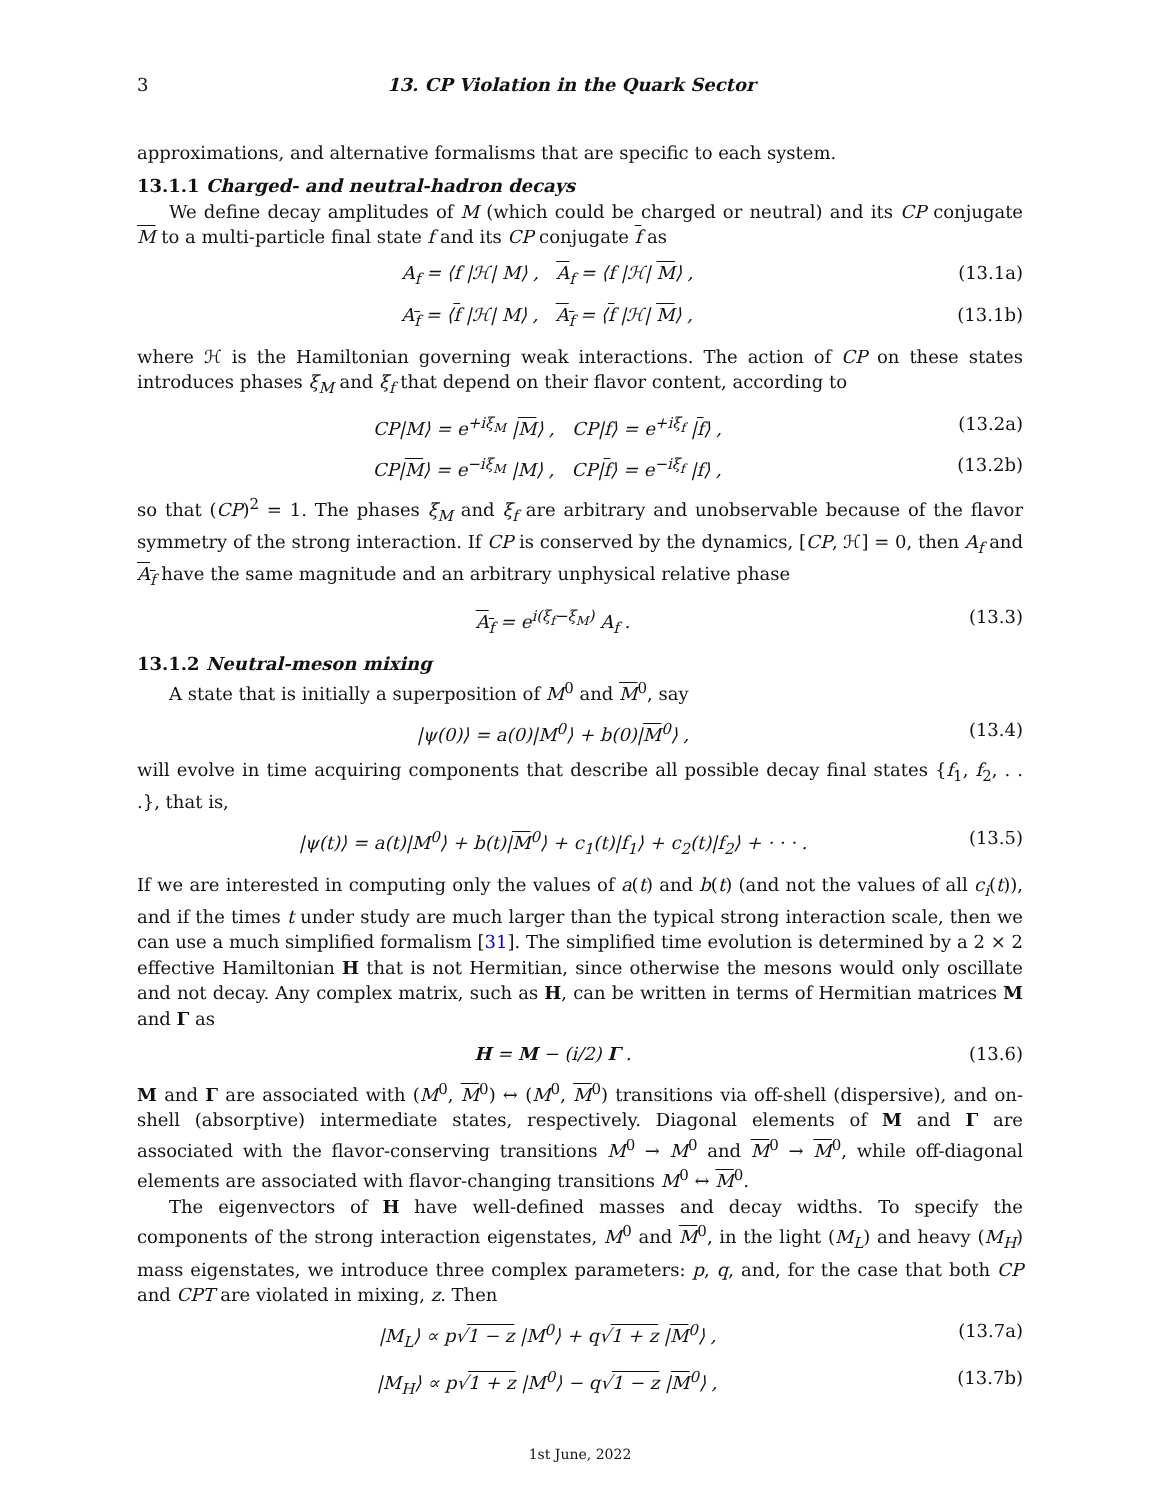3 13. CP Violation in the Quark Sector
approximations, and alternative formalisms that are specific to each system.
13.1.1 Charged- and neutral-hadron decays
We define decay amplitudes of M (which could be charged or neutral) and its CP conjugate M to a multi-particle final state f and its CP conjugate f as
A<sub>f</sub> = ⟨f |ℋ| M⟩ , A<sub>f</sub> = ⟨f |ℋ| M⟩ , (13.1a)
A<sub>f</sub> = ⟨f |ℋ| M⟩ , A<sub>f</sub> = ⟨f |ℋ| M⟩ , (13.1b)
where ℋ is the Hamiltonian governing weak interactions. The action of CP on these states introduces phases ξ<sub>M</sub> and ξ<sub>f</sub> that depend on their flavor content, according to
CP|M⟩ = e<sup>+iξ<sub>M</sub></sup> |M⟩ , CP|f⟩ = e<sup>+iξ<sub>f</sub></sup> |f⟩ , (13.2a)
CP|M⟩ = e<sup>−iξ<sub>M</sub></sup> |M⟩ , CP|f⟩ = e<sup>−iξ<sub>f</sub></sup> |f⟩ , (13.2b)
so that (CP)<sup>2</sup> = 1. The phases ξ<sub>M</sub> and ξ<sub>f</sub> are arbitrary and unobservable because of the flavor symmetry of the strong interaction. If CP is conserved by the dynamics, [CP, ℋ] = 0, then A<sub>f</sub> and A<sub>f</sub> have the same magnitude and an arbitrary unphysical relative phase
A<sub>f</sub> = e<sup>i(ξ<sub>f</sub>−ξ<sub>M</sub>)</sup> A<sub>f</sub> . (13.3)
13.1.2 Neutral-meson mixing
A state that is initially a superposition of M<sup>0</sup> and M<sup>0</sup>, say
|ψ(0)⟩ = a(0)|M<sup>0</sup>⟩ + b(0)|M<sup>0</sup>⟩ , (13.4)
will evolve in time acquiring components that describe all possible decay final states {f<sub>1</sub>, f<sub>2</sub>, . . .}, that is,
|ψ(t)⟩ = a(t)|M<sup>0</sup>⟩ + b(t)|M<sup>0</sup>⟩ + c<sub>1</sub>(t)|f<sub>1</sub>⟩ + c<sub>2</sub>(t)|f<sub>2</sub>⟩ + · · · . (13.5)
If we are interested in computing only the values of a(t) and b(t) (and not the values of all c<sub>i</sub>(t)), and if the times t under study are much larger than the typical strong interaction scale, then we can use a much simplified formalism [31]. The simplified time evolution is determined by a 2 × 2 effective Hamiltonian H that is not Hermitian, since otherwise the mesons would only oscillate and not decay. Any complex matrix, such as H, can be written in terms of Hermitian matrices M and Γ as
H = M − (i/2) Γ . (13.6)
M and Γ are associated with (M<sup>0</sup>, M<sup>0</sup>) ↔ (M<sup>0</sup>, M<sup>0</sup>) transitions via off-shell (dispersive), and on-shell (absorptive) intermediate states, respectively. Diagonal elements of M and Γ are associated with the flavor-conserving transitions M<sup>0</sup> → M<sup>0</sup> and M<sup>0</sup> → M<sup>0</sup>, while off-diagonal elements are associated with flavor-changing transitions M<sup>0</sup> ↔ M<sup>0</sup>.
The eigenvectors of H have well-defined masses and decay widths. To specify the components of the strong interaction eigenstates, M<sup>0</sup> and M<sup>0</sup>, in the light (M<sub>L</sub>) and heavy (M<sub>H</sub>) mass eigenstates, we introduce three complex parameters: p, q, and, for the case that both CP and CPT are violated in mixing, z. Then
|M<sub>L</sub>⟩ ∝ p√1 − z |M<sup>0</sup>⟩ + q√1 + z |M<sup>0</sup>⟩ , (13.7a)
|M<sub>H</sub>⟩ ∝ p√1 + z |M<sup>0</sup>⟩ − q√1 − z |M<sup>0</sup>⟩ , (13.7b)
1st June, 2022